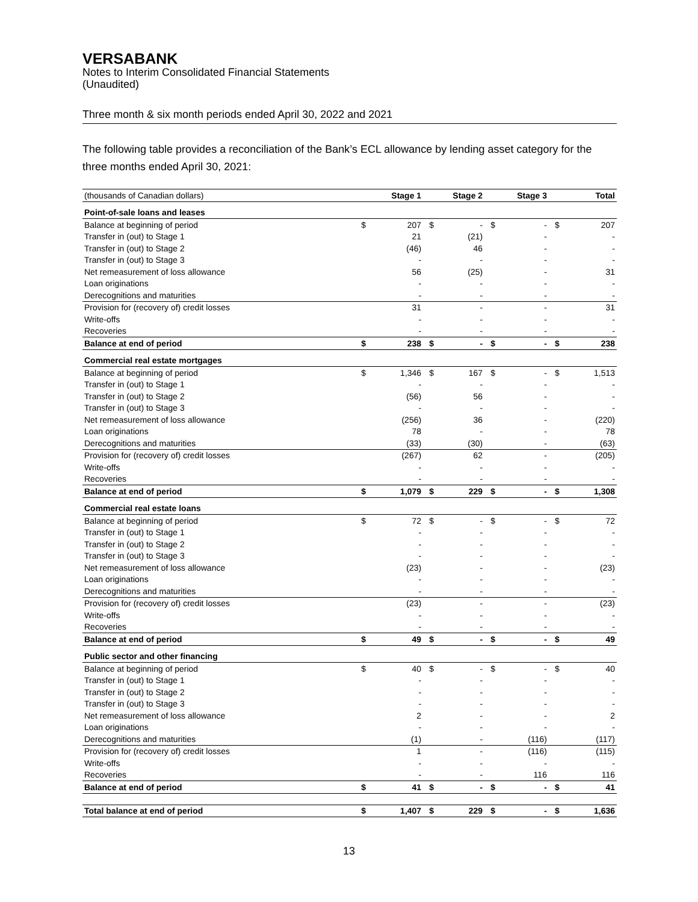VERSABANK
Notes to Interim Consolidated Financial Statements
(Unaudited)
Three month & six month periods ended April 30, 2022 and 2021
The following table provides a reconciliation of the Bank’s ECL allowance by lending asset category for the three months ended April 30, 2021:
| (thousands of Canadian dollars) | Stage 1 | | Stage 2 | | Stage 3 | | Total | |
| Point-of-sale loans and leases | | | | | | | | |
| Balance at beginning of period | $ | 207 | $ | - | $ | - | $ | 207 |
| Transfer in (out) to Stage 1 | | 21 | | (21) | | - | | - |
| Transfer in (out) to Stage 2 | | (46) | | 46 | | - | | - |
| Transfer in (out) to Stage 3 | | - | | - | | - | | - |
| Net remeasurement of loss allowance | | 56 | | (25) | | - | | 31 |
| Loan originations | | - | | - | | - | | - |
| Derecognitions and maturities | | - | | - | | - | | - |
| Provision for (recovery of) credit losses | | 31 | | - | | - | | 31 |
| Write-offs | | - | | - | | - | | - |
| Recoveries | | - | | - | | - | | - |
| Balance at end of period | $ | 238 | $ | - | $ | - | $ | 238 |
| Commercial real estate mortgages | | | | | | | | |
| Balance at beginning of period | $ | 1,346 | $ | 167 | $ | - | $ | 1,513 |
| Transfer in (out) to Stage 1 | | - | | - | | - | | - |
| Transfer in (out) to Stage 2 | | (56) | | 56 | | - | | - |
| Transfer in (out) to Stage 3 | | - | | - | | - | | - |
| Net remeasurement of loss allowance | | (256) | | 36 | | - | | (220) |
| Loan originations | | 78 | | - | | - | | 78 |
| Derecognitions and maturities | | (33) | | (30) | | - | | (63) |
| Provision for (recovery of) credit losses | | (267) | | 62 | | - | | (205) |
| Write-offs | | - | | - | | - | | - |
| Recoveries | | - | | - | | - | | - |
| Balance at end of period | $ | 1,079 | $ | 229 | $ | - | $ | 1,308 |
| Commercial real estate loans | | | | | | | | |
| Balance at beginning of period | $ | 72 | $ | - | $ | - | $ | 72 |
| Transfer in (out) to Stage 1 | | - | | - | | - | | - |
| Transfer in (out) to Stage 2 | | - | | - | | - | | - |
| Transfer in (out) to Stage 3 | | - | | - | | - | | - |
| Net remeasurement of loss allowance | | (23) | | - | | - | | (23) |
| Loan originations | | - | | - | | - | | - |
| Derecognitions and maturities | | - | | - | | - | | - |
| Provision for (recovery of) credit losses | | (23) | | - | | - | | (23) |
| Write-offs | | - | | - | | - | | - |
| Recoveries | | - | | - | | - | | - |
| Balance at end of period | $ | 49 | $ | - | $ | - | $ | 49 |
| Public sector and other financing | | | | | | | | |
| Balance at beginning of period | $ | 40 | $ | - | $ | - | $ | 40 |
| Transfer in (out) to Stage 1 | | - | | - | | - | | - |
| Transfer in (out) to Stage 2 | | - | | - | | - | | - |
| Transfer in (out) to Stage 3 | | - | | - | | - | | - |
| Net remeasurement of loss allowance | | 2 | | - | | - | | 2 |
| Loan originations | | - | | - | | - | | - |
| Derecognitions and maturities | | (1) | | - | | (116) | | (117) |
| Provision for (recovery of) credit losses | | 1 | | - | | (116) | | (115) |
| Write-offs | | - | | - | | - | | - |
| Recoveries | | - | | - | | 116 | | 116 |
| Balance at end of period | $ | 41 | $ | - | $ | - | $ | 41 |
| Total balance at end of period | $ | 1,407 | $ | 229 | $ | - | $ | 1,636 |
13